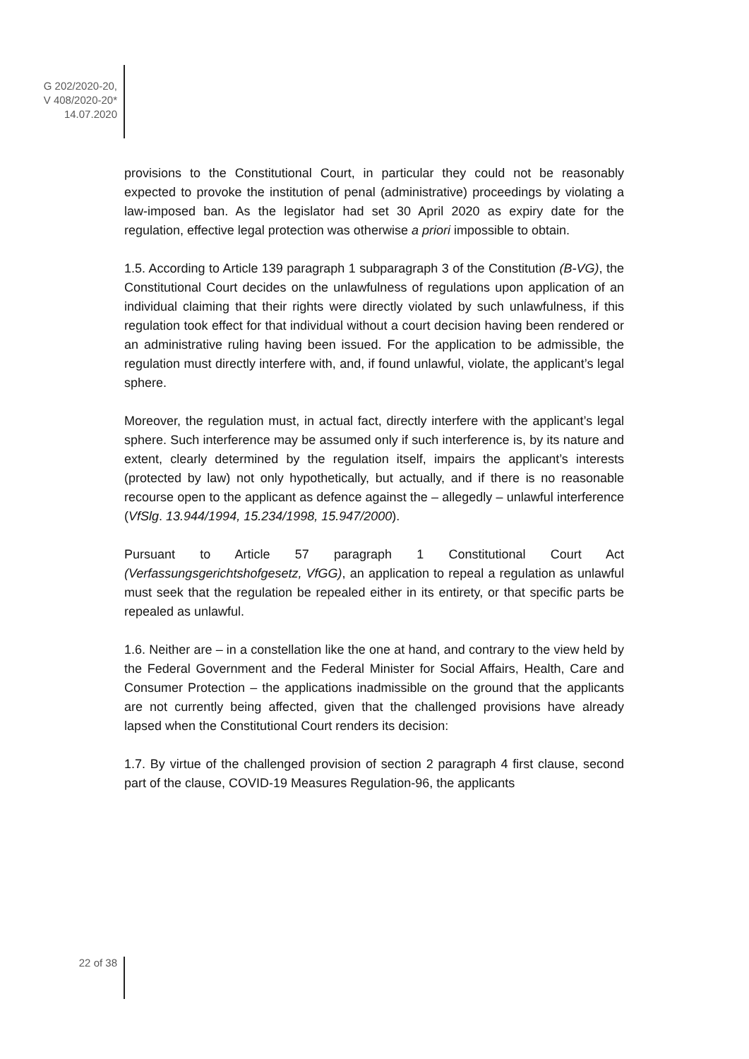G 202/2020-20,
V 408/2020-20*
14.07.2020
provisions to the Constitutional Court, in particular they could not be reasonably expected to provoke the institution of penal (administrative) proceedings by violating a law-imposed ban. As the legislator had set 30 April 2020 as expiry date for the regulation, effective legal protection was otherwise a priori impossible to obtain.
1.5. According to Article 139 paragraph 1 subparagraph 3 of the Constitution (B-VG), the Constitutional Court decides on the unlawfulness of regulations upon application of an individual claiming that their rights were directly violated by such unlawfulness, if this regulation took effect for that individual without a court decision having been rendered or an administrative ruling having been issued. For the application to be admissible, the regulation must directly interfere with, and, if found unlawful, violate, the applicant’s legal sphere.
Moreover, the regulation must, in actual fact, directly interfere with the applicant’s legal sphere. Such interference may be assumed only if such interference is, by its nature and extent, clearly determined by the regulation itself, impairs the applicant’s interests (protected by law) not only hypothetically, but actually, and if there is no reasonable recourse open to the applicant as defence against the – allegedly – unlawful interference (VfSlg. 13.944/1994, 15.234/1998, 15.947/2000).
Pursuant to Article 57 paragraph 1 Constitutional Court Act (Verfassungsgerichtshofgesetz, VfGG), an application to repeal a regulation as unlawful must seek that the regulation be repealed either in its entirety, or that specific parts be repealed as unlawful.
1.6. Neither are – in a constellation like the one at hand, and contrary to the view held by the Federal Government and the Federal Minister for Social Affairs, Health, Care and Consumer Protection – the applications inadmissible on the ground that the applicants are not currently being affected, given that the challenged provisions have already lapsed when the Constitutional Court renders its decision:
1.7. By virtue of the challenged provision of section 2 paragraph 4 first clause, second part of the clause, COVID-19 Measures Regulation-96, the applicants
22 of 38